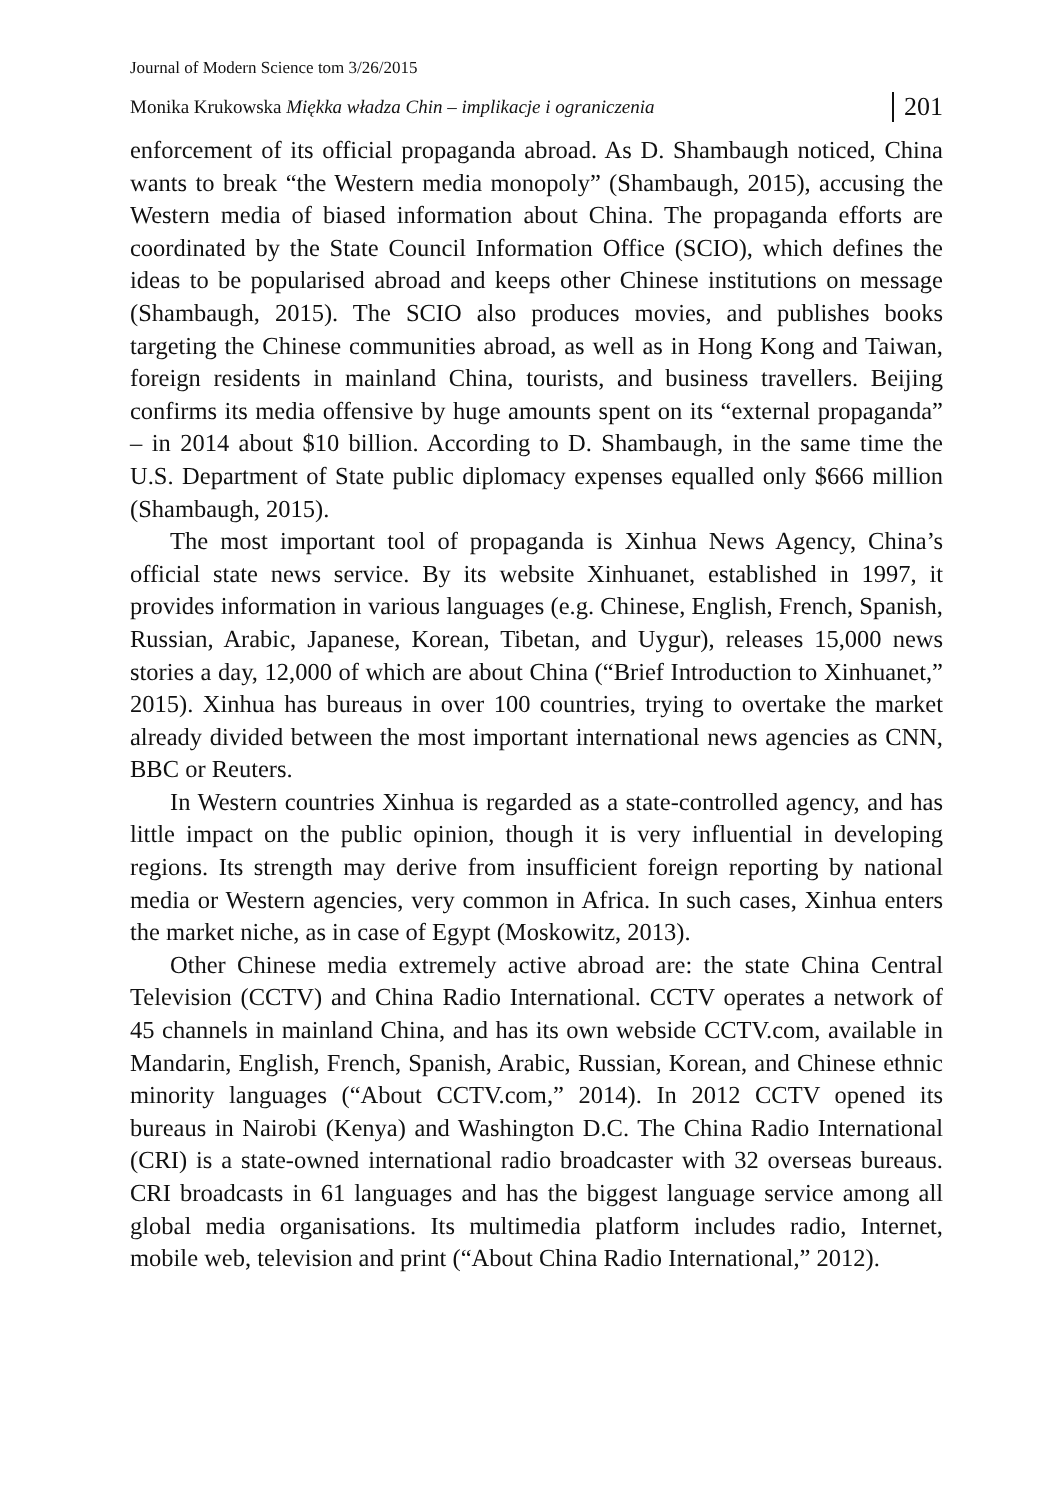Journal of Modern Science tom 3/26/2015
Monika Krukowska Miękka władza Chin – implikacje i ograniczenia 201
enforcement of its official propaganda abroad. As D. Shambaugh noticed, China wants to break “the Western media monopoly” (Shambaugh, 2015), accusing the Western media of biased information about China. The propaganda efforts are coordinated by the State Council Information Office (SCIO), which defines the ideas to be popularised abroad and keeps other Chinese institutions on message (Shambaugh, 2015). The SCIO also produces movies, and publishes books targeting the Chinese communities abroad, as well as in Hong Kong and Taiwan, foreign residents in mainland China, tourists, and business travellers. Beijing confirms its media offensive by huge amounts spent on its “external propaganda” – in 2014 about $10 billion. According to D. Shambaugh, in the same time the U.S. Department of State public diplomacy expenses equalled only $666 million (Shambaugh, 2015).
The most important tool of propaganda is Xinhua News Agency, China’s official state news service. By its website Xinhuanet, established in 1997, it provides information in various languages (e.g. Chinese, English, French, Spanish, Russian, Arabic, Japanese, Korean, Tibetan, and Uygur), releases 15,000 news stories a day, 12,000 of which are about China (“Brief Introduction to Xinhuanet,” 2015). Xinhua has bureaus in over 100 countries, trying to overtake the market already divided between the most important international news agencies as CNN, BBC or Reuters.
In Western countries Xinhua is regarded as a state-controlled agency, and has little impact on the public opinion, though it is very influential in developing regions. Its strength may derive from insufficient foreign reporting by national media or Western agencies, very common in Africa. In such cases, Xinhua enters the market niche, as in case of Egypt (Moskowitz, 2013).
Other Chinese media extremely active abroad are: the state China Central Television (CCTV) and China Radio International. CCTV operates a network of 45 channels in mainland China, and has its own webside CCTV.com, available in Mandarin, English, French, Spanish, Arabic, Russian, Korean, and Chinese ethnic minority languages (“About CCTV.com,” 2014). In 2012 CCTV opened its bureaus in Nairobi (Kenya) and Washington D.C. The China Radio International (CRI) is a state-owned international radio broadcaster with 32 overseas bureaus. CRI broadcasts in 61 languages and has the biggest language service among all global media organisations. Its multimedia platform includes radio, Internet, mobile web, television and print (“About China Radio International,” 2012).